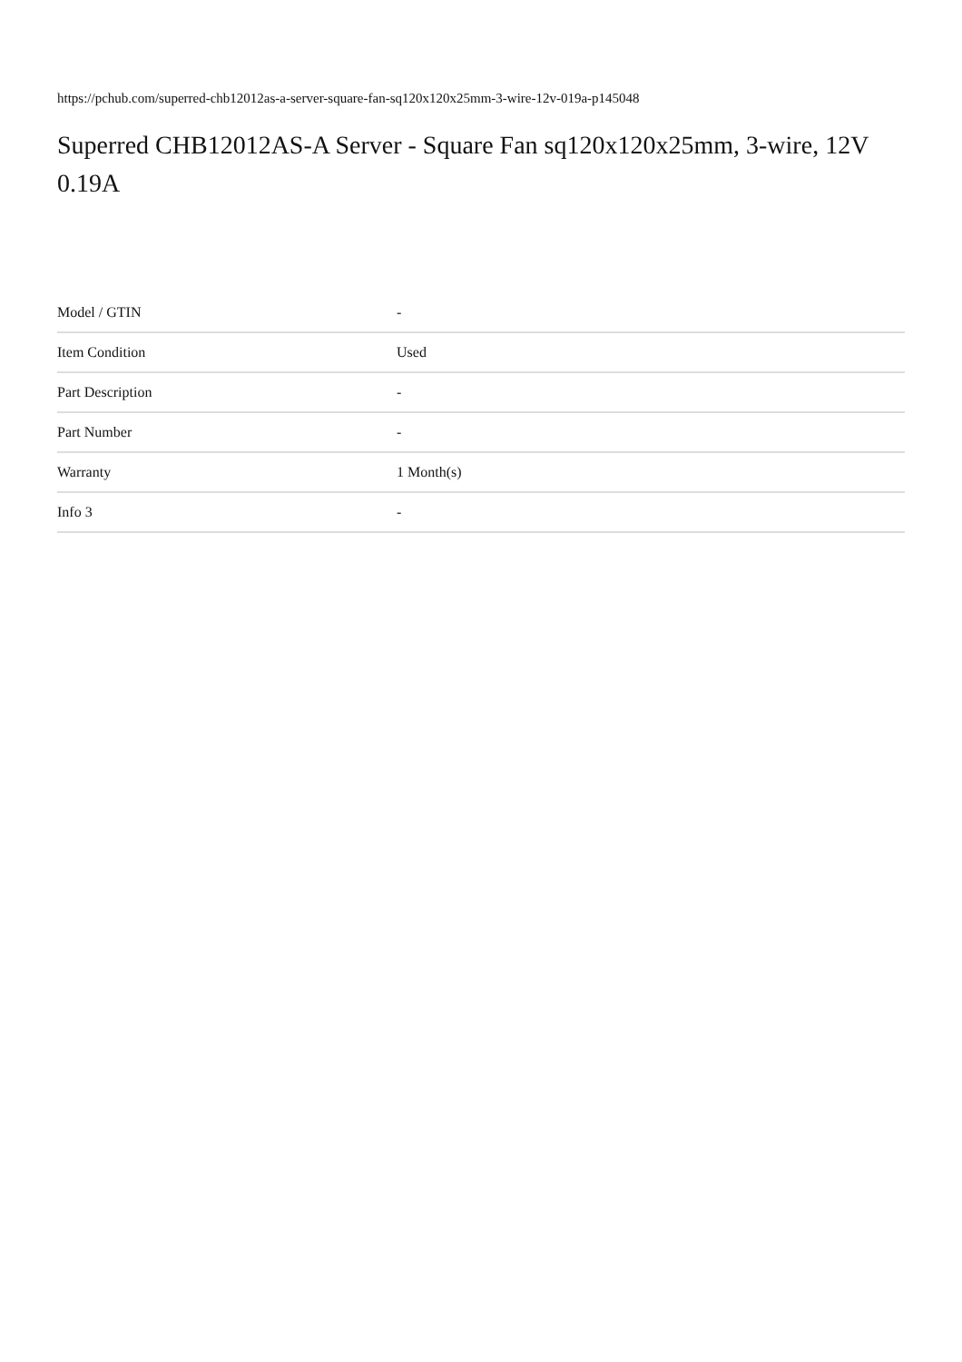https://pchub.com/superred-chb12012as-a-server-square-fan-sq120x120x25mm-3-wire-12v-019a-p145048
Superred CHB12012AS-A Server - Square Fan sq120x120x25mm, 3-wire, 12V 0.19A
| Model / GTIN | - |
| Item Condition | Used |
| Part Description | - |
| Part Number | - |
| Warranty | 1 Month(s) |
| Info 3 | - |